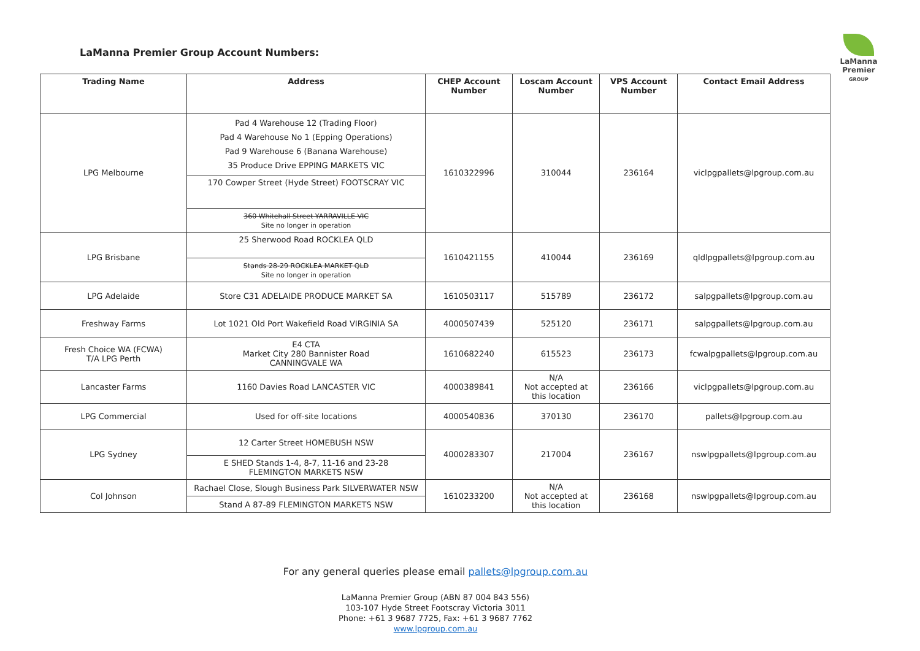LaManna Premier Group Account Numbers:
LaManna
Premier
GROUP
| Trading Name | Address | CHEP Account Number | Loscam Account Number | VPS Account Number | Contact Email Address |
| --- | --- | --- | --- | --- | --- |
| LPG Melbourne | Pad 4 Warehouse 12 (Trading Floor) Pad 4 Warehouse No 1 (Epping Operations) Pad 9 Warehouse 6 (Banana Warehouse) 35 Produce Drive EPPING MARKETS VIC | 1610322996 | 310044 | 236164 | viclpgpallets@lpgroup.com.au |
| | 170 Cowper Street (Hyde Street) FOOTSCRAY VIC | | | | |
| | 360 Whitehall Street YARRAVILLE VIC Site no longer in operation | | | | |
| LPG Brisbane | 25 Sherwood Road ROCKLEA QLD | 1610421155 | 410044 | 236169 | qldlpgpallets@lpgroup.com.au |
| | Stands 28-29 ROCKLEA MARKET QLD Site no longer in operation | | | | |
| LPG Adelaide | Store C31 ADELAIDE PRODUCE MARKET SA | 1610503117 | 515789 | 236172 | salpgpallets@lpgroup.com.au |
| Freshway Farms | Lot 1021 Old Port Wakefield Road VIRGINIA SA | 4000507439 | 525120 | 236171 | salpgpallets@lpgroup.com.au |
| Fresh Choice WA (FCWA) T/A LPG Perth | E4 CTA Market City 280 Bannister Road CANNINGVALE WA | 1610682240 | 615523 | 236173 | fcwalpgpallets@lpgroup.com.au |
| Lancaster Farms | 1160 Davies Road LANCASTER VIC | 4000389841 | N/A Not accepted at this location | 236166 | viclpgpallets@lpgroup.com.au |
| LPG Commercial | Used for off-site locations | 4000540836 | 370130 | 236170 | pallets@lpgroup.com.au |
| LPG Sydney | 12 Carter Street HOMEBUSH NSW | 4000283307 | 217004 | 236167 | nswlpgpallets@lpgroup.com.au |
| | E SHED Stands 1-4, 8-7, 11-16 and 23-28 FLEMINGTON MARKETS NSW | | | | |
| Col Johnson | Rachael Close, Slough Business Park SILVERWATER NSW | 1610233200 | N/A Not accepted at this location | 236168 | nswlpgpallets@lpgroup.com.au |
| | Stand A 87-89 FLEMINGTON MARKETS NSW | | | | |
For any general queries please email pallets@lpgroup.com.au
LaManna Premier Group (ABN 87 004 843 556)
103-107 Hyde Street Footscray Victoria 3011
Phone: +61 3 9687 7725, Fax: +61 3 9687 7762
www.lpgroup.com.au